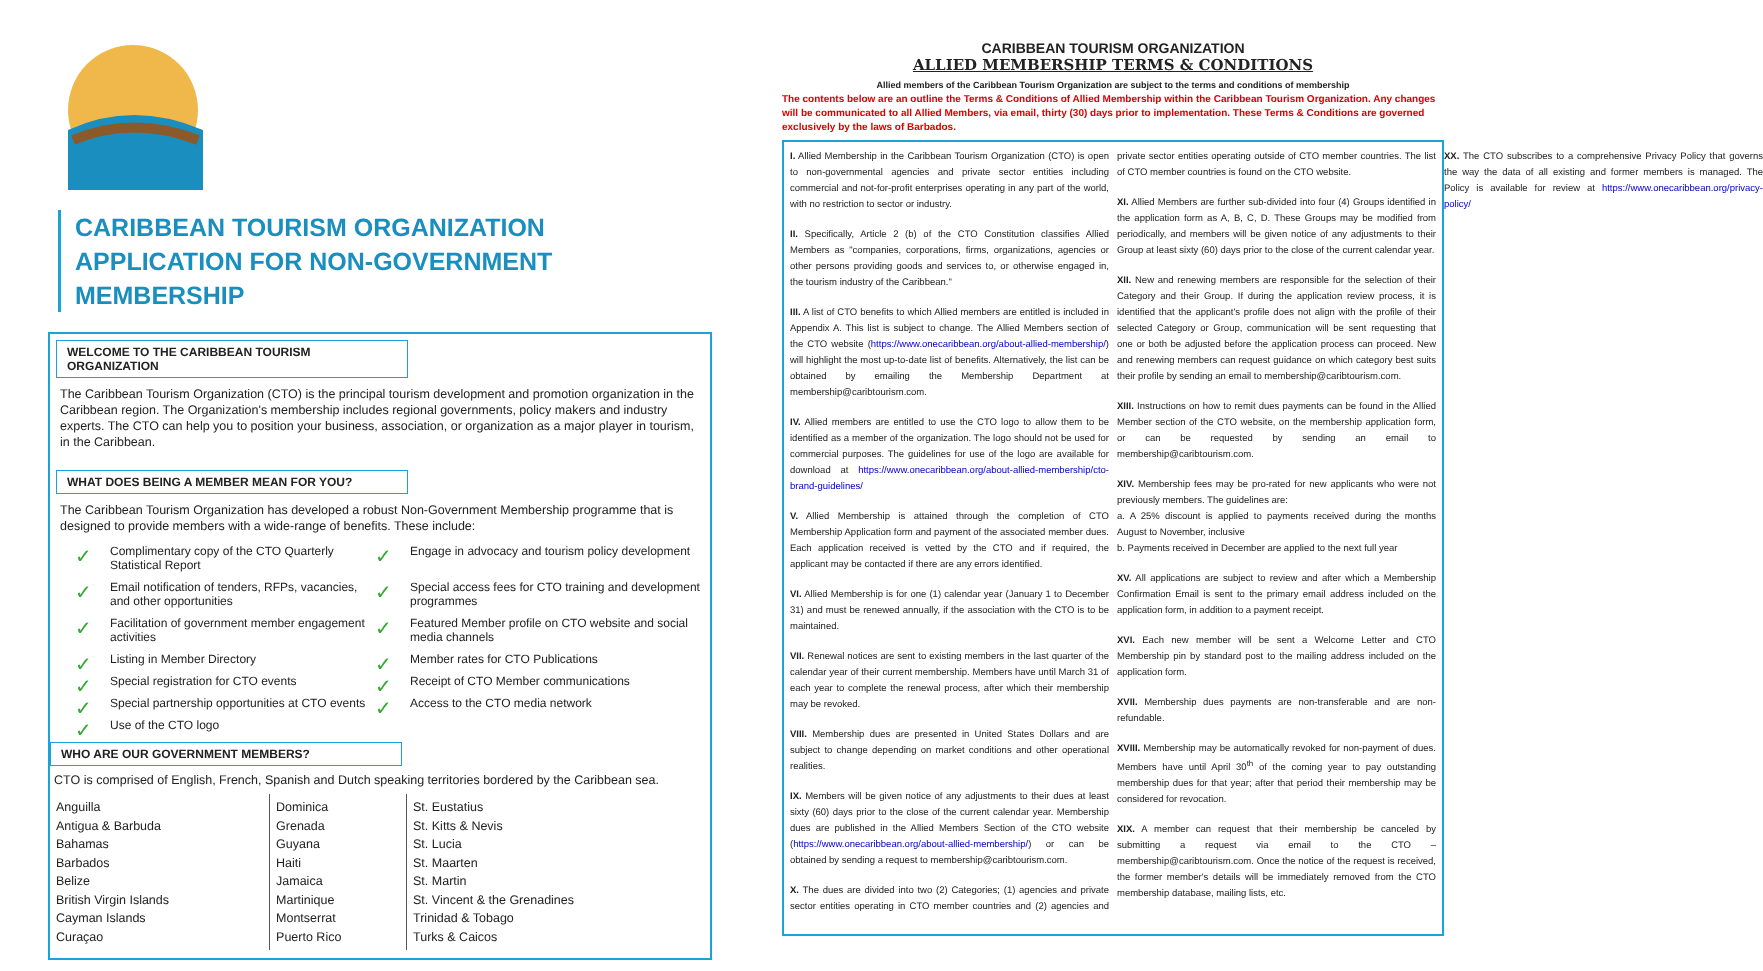CARIBBEAN TOURISM ORGANIZATION
APPLICATION FOR NON-GOVERNMENT
MEMBERSHIP
WELCOME TO THE CARIBBEAN TOURISM ORGANIZATION
The Caribbean Tourism Organization (CTO) is the principal tourism development and promotion organization in the Caribbean region. The Organization's membership includes regional governments, policy makers and industry experts. The CTO can help you to position your business, association, or organization as a major player in tourism, in the Caribbean.
WHAT DOES BEING A MEMBER MEAN FOR YOU?
The Caribbean Tourism Organization has developed a robust Non-Government Membership programme that is designed to provide members with a wide-range of benefits. These include:
✓ Complimentary copy of the CTO Quarterly Statistical Report
✓ Engage in advocacy and tourism policy development
✓ Email notification of tenders, RFPs, vacancies, and other opportunities
✓ Special access fees for CTO training and development programmes
✓ Facilitation of government member engagement activities
✓ Featured Member profile on CTO website and social media channels
✓ Listing in Member Directory
✓ Member rates for CTO Publications
✓ Special registration for CTO events
✓ Receipt of CTO Member communications
✓ Special partnership opportunities at CTO events
✓ Access to the CTO media network
✓ Use of the CTO logo
WHO ARE OUR GOVERNMENT MEMBERS?
CTO is comprised of English, French, Spanish and Dutch speaking territories bordered by the Caribbean sea.
| Anguilla Antigua & Barbuda Bahamas Barbados Belize British Virgin Islands Cayman Islands Curaçao | Dominica Grenada Guyana Haiti Jamaica Martinique Montserrat Puerto Rico | St. Eustatius St. Kitts & Nevis St. Lucia St. Maarten St. Martin St. Vincent & the Grenadines Trinidad & Tobago Turks & Caicos |
CARIBBEAN TOURISM ORGANIZATION
ALLIED MEMBERSHIP TERMS & CONDITIONS
Allied members of the Caribbean Tourism Organization are subject to the terms and conditions of membership
The contents below are an outline the Terms & Conditions of Allied Membership within the Caribbean Tourism Organization. Any changes will be communicated to all Allied Members, via email, thirty (30) days prior to implementation. These Terms & Conditions are governed exclusively by the laws of Barbados.
I. Allied Membership in the Caribbean Tourism Organization (CTO) is open to non-governmental agencies and private sector entities including commercial and not-for-profit enterprises operating in any part of the world, with no restriction to sector or industry.
II. Specifically, Article 2 (b) of the CTO Constitution classifies Allied Members as "companies, corporations, firms, organizations, agencies or other persons providing goods and services to, or otherwise engaged in, the tourism industry of the Caribbean."
III. A list of CTO benefits to which Allied members are entitled is included in Appendix A. This list is subject to change. The Allied Members section of the CTO website (https://www.onecaribbean.org/about-allied-membership/) will highlight the most up-to-date list of benefits. Alternatively, the list can be obtained by emailing the Membership Department at membership@caribtourism.com.
IV. Allied members are entitled to use the CTO logo to allow them to be identified as a member of the organization. The logo should not be used for commercial purposes. The guidelines for use of the logo are available for download at https://www.onecaribbean.org/about-allied-membership/cto-brand-guidelines/
V. Allied Membership is attained through the completion of CTO Membership Application form and payment of the associated member dues. Each application received is vetted by the CTO and if required, the applicant may be contacted if there are any errors identified.
VI. Allied Membership is for one (1) calendar year (January 1 to December 31) and must be renewed annually, if the association with the CTO is to be maintained.
VII. Renewal notices are sent to existing members in the last quarter of the calendar year of their current membership. Members have until March 31 of each year to complete the renewal process, after which their membership may be revoked.
VIII. Membership dues are presented in United States Dollars and are subject to change depending on market conditions and other operational realities.
IX. Members will be given notice of any adjustments to their dues at least sixty (60) days prior to the close of the current calendar year. Membership dues are published in the Allied Members Section of the CTO website (https://www.onecaribbean.org/about-allied-membership/) or can be obtained by sending a request to membership@caribtourism.com.
X. The dues are divided into two (2) Categories; (1) agencies and private sector entities operating in CTO member countries and (2) agencies and private sector entities operating outside of CTO member countries. The list of CTO member countries is found on the CTO website.
XI. Allied Members are further sub-divided into four (4) Groups identified in the application form as A, B, C, D. These Groups may be modified from periodically, and members will be given notice of any adjustments to their Group at least sixty (60) days prior to the close of the current calendar year.
XII. New and renewing members are responsible for the selection of their Category and their Group. If during the application review process, it is identified that the applicant's profile does not align with the profile of their selected Category or Group, communication will be sent requesting that one or both be adjusted before the application process can proceed. New and renewing members can request guidance on which category best suits their profile by sending an email to membership@caribtourism.com.
XIII. Instructions on how to remit dues payments can be found in the Allied Member section of the CTO website, on the membership application form, or can be requested by sending an email to membership@caribtourism.com.
XIV. Membership fees may be pro-rated for new applicants who were not previously members. The guidelines are:
a. A 25% discount is applied to payments received during the months August to November, inclusive
b. Payments received in December are applied to the next full year
XV. All applications are subject to review and after which a Membership Confirmation Email is sent to the primary email address included on the application form, in addition to a payment receipt.
XVI. Each new member will be sent a Welcome Letter and CTO Membership pin by standard post to the mailing address included on the application form.
XVII. Membership dues payments are non-transferable and are non-refundable.
XVIII. Membership may be automatically revoked for non-payment of dues. Members have until April 30<sup>th</sup> of the coming year to pay outstanding membership dues for that year; after that period their membership may be considered for revocation.
XIX. A member can request that their membership be canceled by submitting a request via email to the CTO – membership@caribtourism.com. Once the notice of the request is received, the former member's details will be immediately removed from the CTO membership database, mailing lists, etc.
XX. The CTO subscribes to a comprehensive Privacy Policy that governs the way the data of all existing and former members is managed. The Policy is available for review at https://www.onecaribbean.org/privacy-policy/